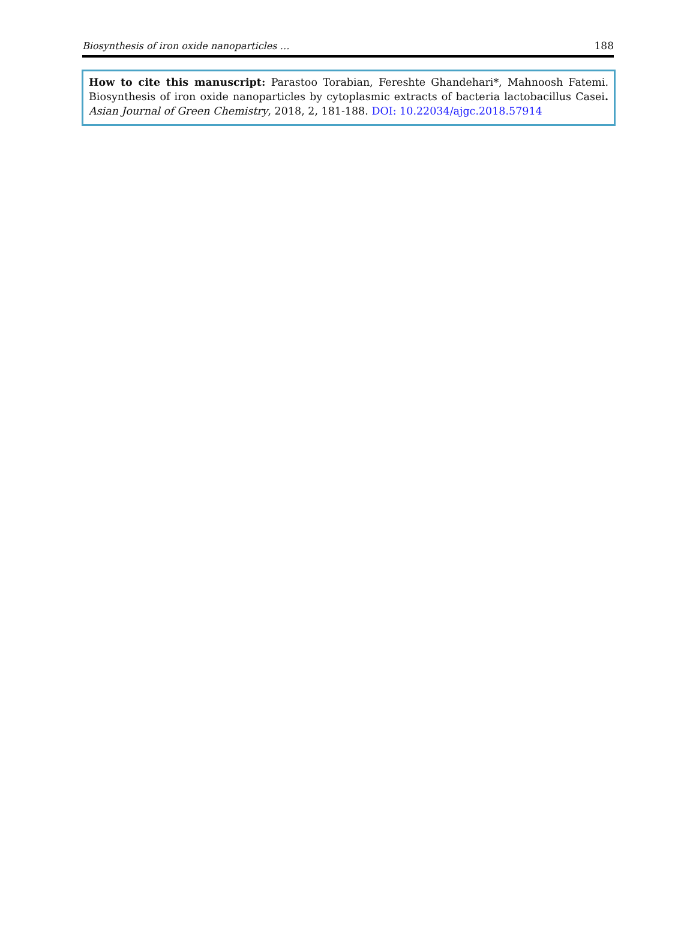Biosynthesis of iron oxide nanoparticles … 188
How to cite this manuscript: Parastoo Torabian, Fereshte Ghandehari*, Mahnoosh Fatemi. Biosynthesis of iron oxide nanoparticles by cytoplasmic extracts of bacteria lactobacillus Casei. Asian Journal of Green Chemistry, 2018, 2, 181-188. DOI: 10.22034/ajgc.2018.57914